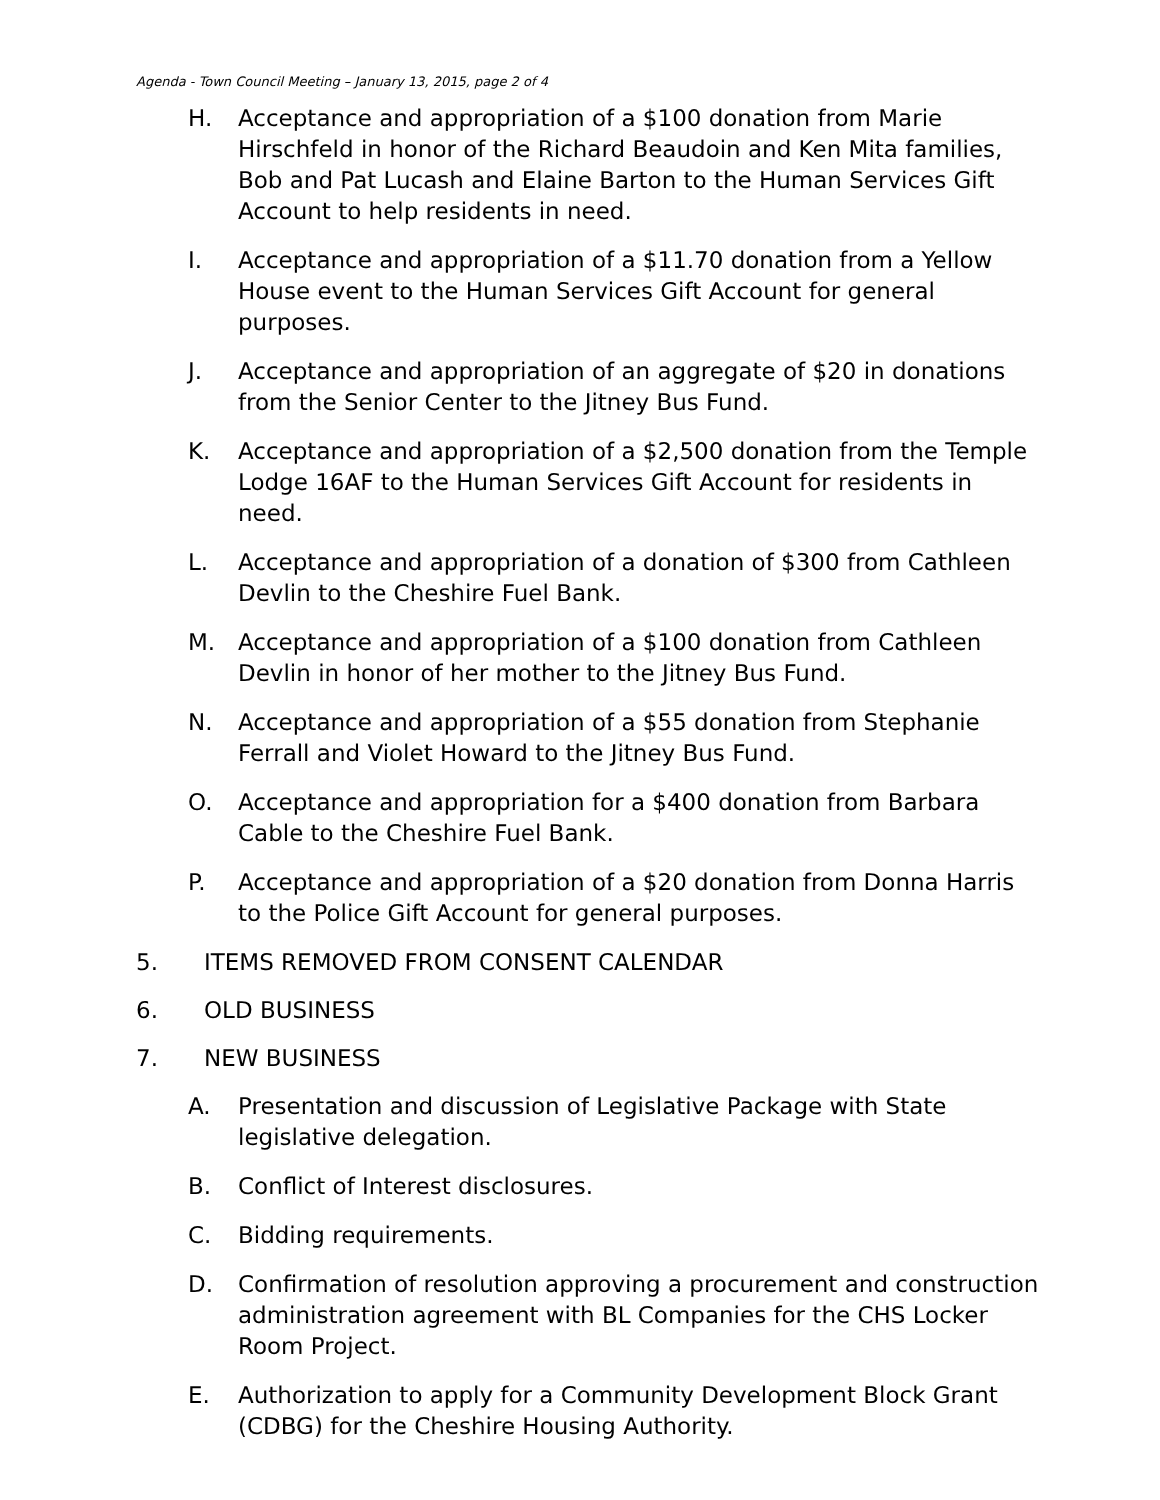Agenda - Town Council Meeting – January 13, 2015, page 2 of 4
H. Acceptance and appropriation of a $100 donation from Marie Hirschfeld in honor of the Richard Beaudoin and Ken Mita families, Bob and Pat Lucash and Elaine Barton to the Human Services Gift Account to help residents in need.
I. Acceptance and appropriation of a $11.70 donation from a Yellow House event to the Human Services Gift Account for general purposes.
J. Acceptance and appropriation of an aggregate of $20 in donations from the Senior Center to the Jitney Bus Fund.
K. Acceptance and appropriation of a $2,500 donation from the Temple Lodge 16AF to the Human Services Gift Account for residents in need.
L. Acceptance and appropriation of a donation of $300 from Cathleen Devlin to the Cheshire Fuel Bank.
M. Acceptance and appropriation of a $100 donation from Cathleen Devlin in honor of her mother to the Jitney Bus Fund.
N. Acceptance and appropriation of a $55 donation from Stephanie Ferrall and Violet Howard to the Jitney Bus Fund.
O. Acceptance and appropriation for a $400 donation from Barbara Cable to the Cheshire Fuel Bank.
P. Acceptance and appropriation of a $20 donation from Donna Harris to the Police Gift Account for general purposes.
5. ITEMS REMOVED FROM CONSENT CALENDAR
6. OLD BUSINESS
7. NEW BUSINESS
A. Presentation and discussion of Legislative Package with State legislative delegation.
B. Conflict of Interest disclosures.
C. Bidding requirements.
D. Confirmation of resolution approving a procurement and construction administration agreement with BL Companies for the CHS Locker Room Project.
E. Authorization to apply for a Community Development Block Grant (CDBG) for the Cheshire Housing Authority.